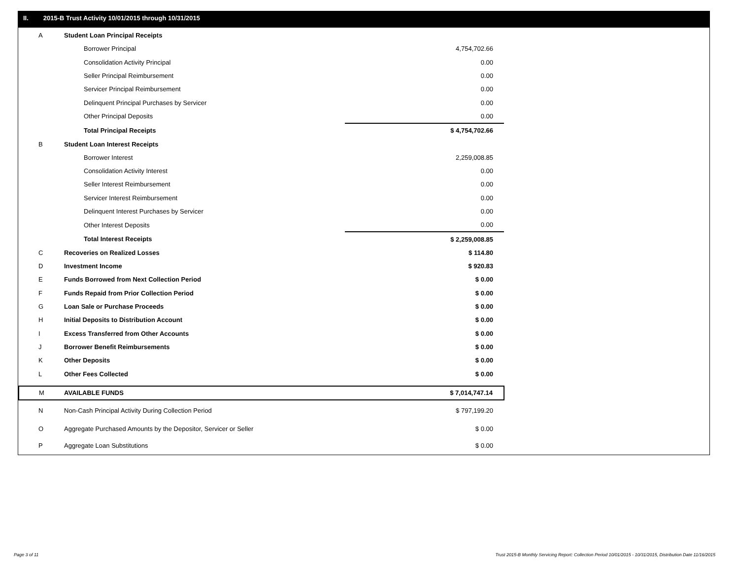II. 2015-B Trust Activity 10/01/2015 through 10/31/2015
| A | Student Loan Principal Receipts | |
| | Borrower Principal | 4,754,702.66 |
| | Consolidation Activity Principal | 0.00 |
| | Seller Principal Reimbursement | 0.00 |
| | Servicer Principal Reimbursement | 0.00 |
| | Delinquent Principal Purchases by Servicer | 0.00 |
| | Other Principal Deposits | 0.00 |
| | Total Principal Receipts | $ 4,754,702.66 |
| B | Student Loan Interest Receipts | |
| | Borrower Interest | 2,259,008.85 |
| | Consolidation Activity Interest | 0.00 |
| | Seller Interest Reimbursement | 0.00 |
| | Servicer Interest Reimbursement | 0.00 |
| | Delinquent Interest Purchases by Servicer | 0.00 |
| | Other Interest Deposits | 0.00 |
| | Total Interest Receipts | $ 2,259,008.85 |
| C | Recoveries on Realized Losses | $ 114.80 |
| D | Investment Income | $ 920.83 |
| E | Funds Borrowed from Next Collection Period | $ 0.00 |
| F | Funds Repaid from Prior Collection Period | $ 0.00 |
| G | Loan Sale or Purchase Proceeds | $ 0.00 |
| H | Initial Deposits to Distribution Account | $ 0.00 |
| I | Excess Transferred from Other Accounts | $ 0.00 |
| J | Borrower Benefit Reimbursements | $ 0.00 |
| K | Other Deposits | $ 0.00 |
| L | Other Fees Collected | $ 0.00 |
| M | AVAILABLE FUNDS | $ 7,014,747.14 |
| N | Non-Cash Principal Activity During Collection Period | $ 797,199.20 |
| O | Aggregate Purchased Amounts by the Depositor, Servicer or Seller | $ 0.00 |
| P | Aggregate Loan Substitutions | $ 0.00 |
Page 3 of 11
Trust 2015-B Monthly Servicing Report: Collection Period 10/01/2015 - 10/31/2015, Distribution Date 11/16/2015